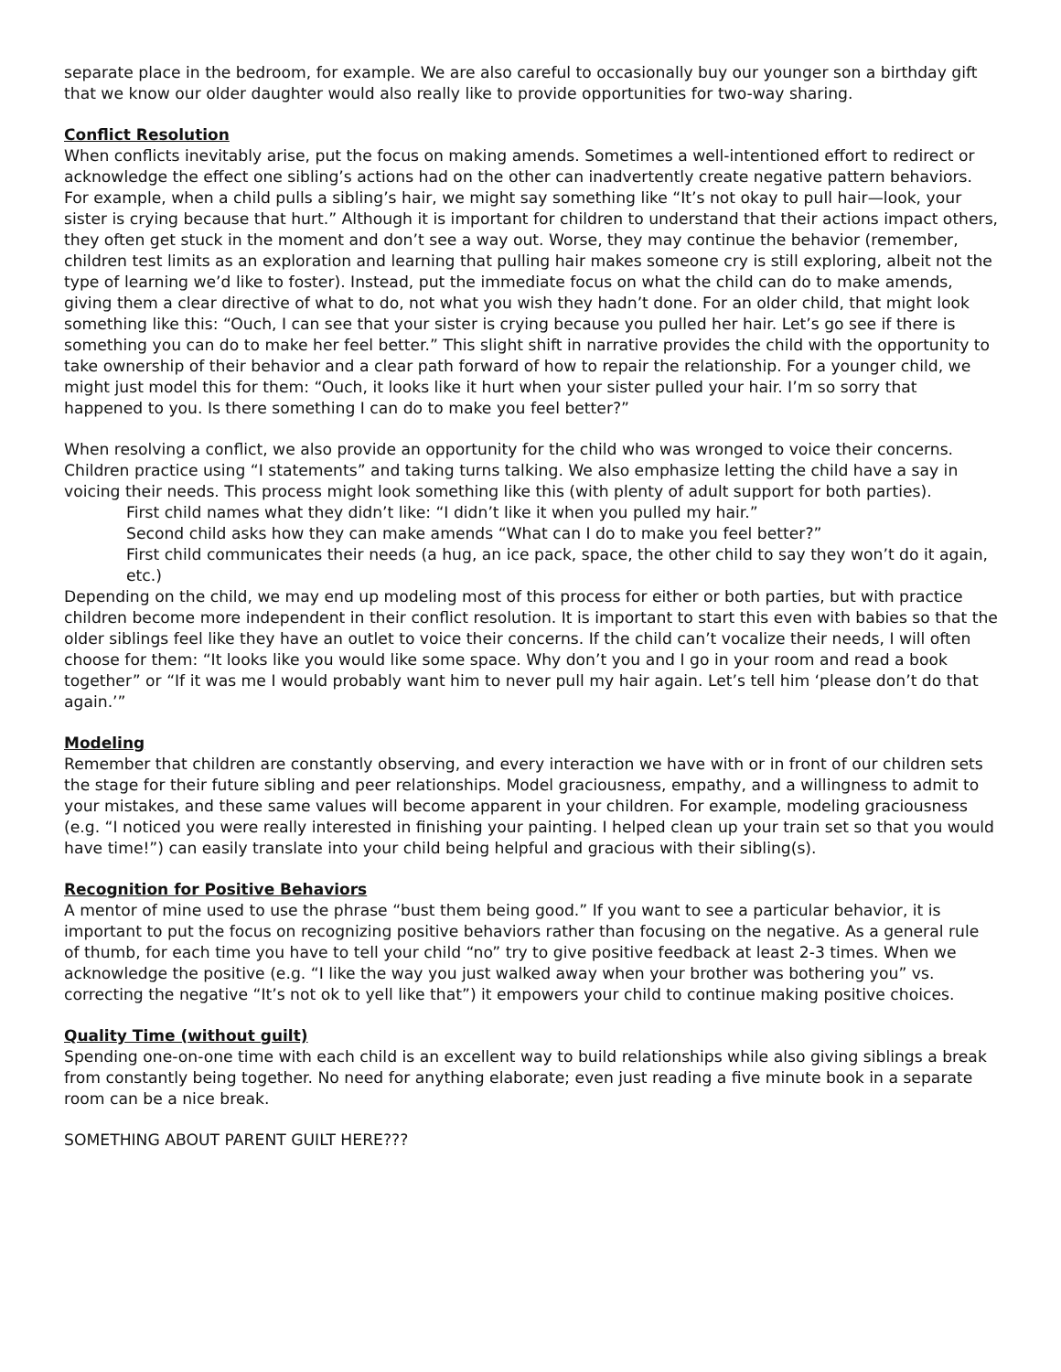separate place in the bedroom, for example. We are also careful to occasionally buy our younger son a birthday gift that we know our older daughter would also really like to provide opportunities for two-way sharing.
Conflict Resolution
When conflicts inevitably arise, put the focus on making amends. Sometimes a well-intentioned effort to redirect or acknowledge the effect one sibling’s actions had on the other can inadvertently create negative pattern behaviors. For example, when a child pulls a sibling’s hair, we might say something like “It’s not okay to pull hair—look, your sister is crying because that hurt.” Although it is important for children to understand that their actions impact others, they often get stuck in the moment and don’t see a way out. Worse, they may continue the behavior (remember, children test limits as an exploration and learning that pulling hair makes someone cry is still exploring, albeit not the type of learning we’d like to foster). Instead, put the immediate focus on what the child can do to make amends, giving them a clear directive of what to do, not what you wish they hadn’t done. For an older child, that might look something like this: “Ouch, I can see that your sister is crying because you pulled her hair. Let’s go see if there is something you can do to make her feel better.” This slight shift in narrative provides the child with the opportunity to take ownership of their behavior and a clear path forward of how to repair the relationship. For a younger child, we might just model this for them: “Ouch, it looks like it hurt when your sister pulled your hair. I’m so sorry that happened to you. Is there something I can do to make you feel better?”
When resolving a conflict, we also provide an opportunity for the child who was wronged to voice their concerns. Children practice using “I statements” and taking turns talking. We also emphasize letting the child have a say in voicing their needs. This process might look something like this (with plenty of adult support for both parties).
First child names what they didn’t like: “I didn’t like it when you pulled my hair.”
Second child asks how they can make amends “What can I do to make you feel better?”
First child communicates their needs (a hug, an ice pack, space, the other child to say they won’t do it again, etc.)
Depending on the child, we may end up modeling most of this process for either or both parties, but with practice children become more independent in their conflict resolution. It is important to start this even with babies so that the older siblings feel like they have an outlet to voice their concerns. If the child can’t vocalize their needs, I will often choose for them: “It looks like you would like some space. Why don’t you and I go in your room and read a book together” or “If it was me I would probably want him to never pull my hair again. Let’s tell him ‘please don’t do that again.’”
Modeling
Remember that children are constantly observing, and every interaction we have with or in front of our children sets the stage for their future sibling and peer relationships. Model graciousness, empathy, and a willingness to admit to your mistakes, and these same values will become apparent in your children. For example, modeling graciousness (e.g. “I noticed you were really interested in finishing your painting. I helped clean up your train set so that you would have time!”) can easily translate into your child being helpful and gracious with their sibling(s).
Recognition for Positive Behaviors
A mentor of mine used to use the phrase “bust them being good.” If you want to see a particular behavior, it is important to put the focus on recognizing positive behaviors rather than focusing on the negative. As a general rule of thumb, for each time you have to tell your child “no” try to give positive feedback at least 2-3 times. When we acknowledge the positive (e.g. “I like the way you just walked away when your brother was bothering you” vs. correcting the negative “It’s not ok to yell like that”) it empowers your child to continue making positive choices.
Quality Time (without guilt)
Spending one-on-one time with each child is an excellent way to build relationships while also giving siblings a break from constantly being together. No need for anything elaborate; even just reading a five minute book in a separate room can be a nice break.
SOMETHING ABOUT PARENT GUILT HERE???